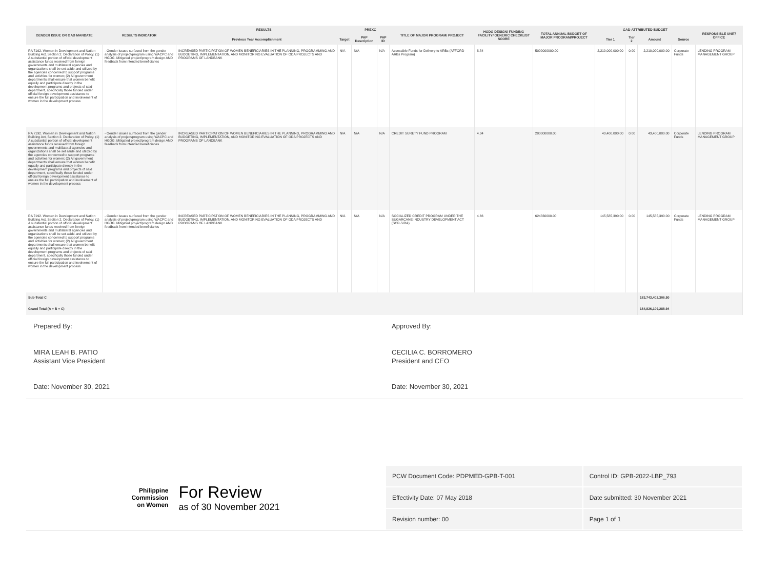| GENDER ISSUE OR GAD MANDATE | RESULTS INDICATOR | RESULTS | | PREXC | | TITLE OF MAJOR PROGRAM/ PROJECT | HGDG DESIGN/ FUNDING FACILITY/ GENERIC CHECKLIST SCORE | TOTAL ANNUAL BUDGET OF MAJOR PROGRAM/PROJECT | GAD-ATTRIBUTED BUDGET | | | | RESPONSIBLE UNIT/ OFFICE |
| --- | --- | --- | --- | --- | --- | --- | --- | --- | --- | --- | --- | --- | --- |
| | | Previous Year Accomplishment | Target | PAP Description | PAP ID | | | | Tier 1 | Tier 2 | Amount | Source | |
| RA 7192. Women in Development and Nation Building Act, Section 2. Declaration of Policy. (1) A substantial portion of official development assistance funds received from foreign governments and multilateral agencies and organizations shall be set aside and utilized by the agencies concerned to support programs and activities for women; (2) All government departments shall ensure that women benefit equally and participate directly in the development programs and projects of said department, specifically those funded under official foreign development assistance to ensure the full participation and involvement of women in the development process | - Gender issues surfaced from the gender analysis of project/program using WACPC and HGDG. Mitigated project/program design AND feedback from intended beneficiaries | INCREASED PARTICIPATION OF WOMEN BENEFICIARIES IN THE PLANNING, PROGRAMMING AND BUDGETING, IMPLEMENTATION, AND MONITORING EVALUATION OF ODA PROJECTS AND PROGRAMS OF LANDBANK | N/A | N/A | N/A | Accessible Funds for Delivery to ARBs (AFFORD ARBs Program) | 8.84 | 5000000000.00 | 2,210,000,000.00 | 0.00 | 2,210,000,000.00 | Corporate Funds | LENDING PROGRAM MANAGEMENT GROUP |
| RA 7192. Women in Development and Nation Building Act, Section 2. Declaration of Policy. (1) A substantial portion of official development assistance funds received from foreign governments and multilateral agencies and organizations shall be set aside and utilized by the agencies concerned to support programs and activities for women; (2) All government departments shall ensure that women benefit equally and participate directly in the development programs and projects of said department, specifically those funded under official foreign development assistance to ensure the full participation and involvement of women in the development process | - Gender issues surfaced from the gender analysis of project/program using WACPC and HGDG. Mitigated project/program design AND feedback from intended beneficiaries | INCREASED PARTICIPATION OF WOMEN BENEFICIARIES IN THE PLANNING, PROGRAMMING AND BUDGETING, IMPLEMENTATION, AND MONITORING EVALUATION OF ODA PROJECTS AND PROGRAMS OF LANDBANK | N/A | N/A | N/A | CREDIT SURETY FUND PROGRAM | 4.34 | 200000000.00 | 43,400,000.00 | 0.00 | 43,400,000.00 | Corporate Funds | LENDING PROGRAM MANAGEMENT GROUP |
| RA 7192. Women in Development and Nation Building Act, Section 2. Declaration of Policy. (1) A substantial portion of official development assistance funds received from foreign governments and multilateral agencies and organizations shall be set aside and utilized by the agencies concerned to support programs and activities for women; (2) All government departments shall ensure that women benefit equally and participate directly in the development programs and projects of said department, specifically those funded under official foreign development assistance to ensure the full participation and involvement of women in the development process | - Gender issues surfaced from the gender analysis of project/program using WACPC and HGDG. Mitigated project/program design AND feedback from intended beneficiaries | INCREASED PARTICIPATION OF WOMEN BENEFICIARIES IN THE PLANNING, PROGRAMMING AND BUDGETING, IMPLEMENTATION, AND MONITORING EVALUATION OF ODA PROJECTS AND PROGRAMS OF LANDBANK | N/A | N/A | N/A | SOCIALIZED CREDIT PROGRAM UNDER THE SUGARCANE INDUSTRY DEVELOPMENT ACT (SCP-SIDA) | 4.66 | 624830000.00 | 145,585,390.00 | 0.00 | 145,585,390.00 | Corporate Funds | LENDING PROGRAM MANAGEMENT GROUP |
| Sub-Total C | | | | | | | | | | | 183,743,402,306.50 | | |
| Grand Total (A + B + C) | | | | | | | | | | | 184,826,109,288.94 | | |
Prepared By:
MIRA LEAH B. PATIO
Assistant Vice President
Date: November 30, 2021
Approved By:
CECILIA C. BORROMERO
President and CEO
Date: November 30, 2021
Philippine
Commission
on Women
For Review
as of 30 November 2021
| PCW Document Code: PDPMED-GPB-T-001 | Control ID: GPB-2022-LBP_793 |
| Effectivity Date: 07 May 2018 | Date submitted: 30 November 2021 |
| Revision number: 00 | Page 1 of 1 |